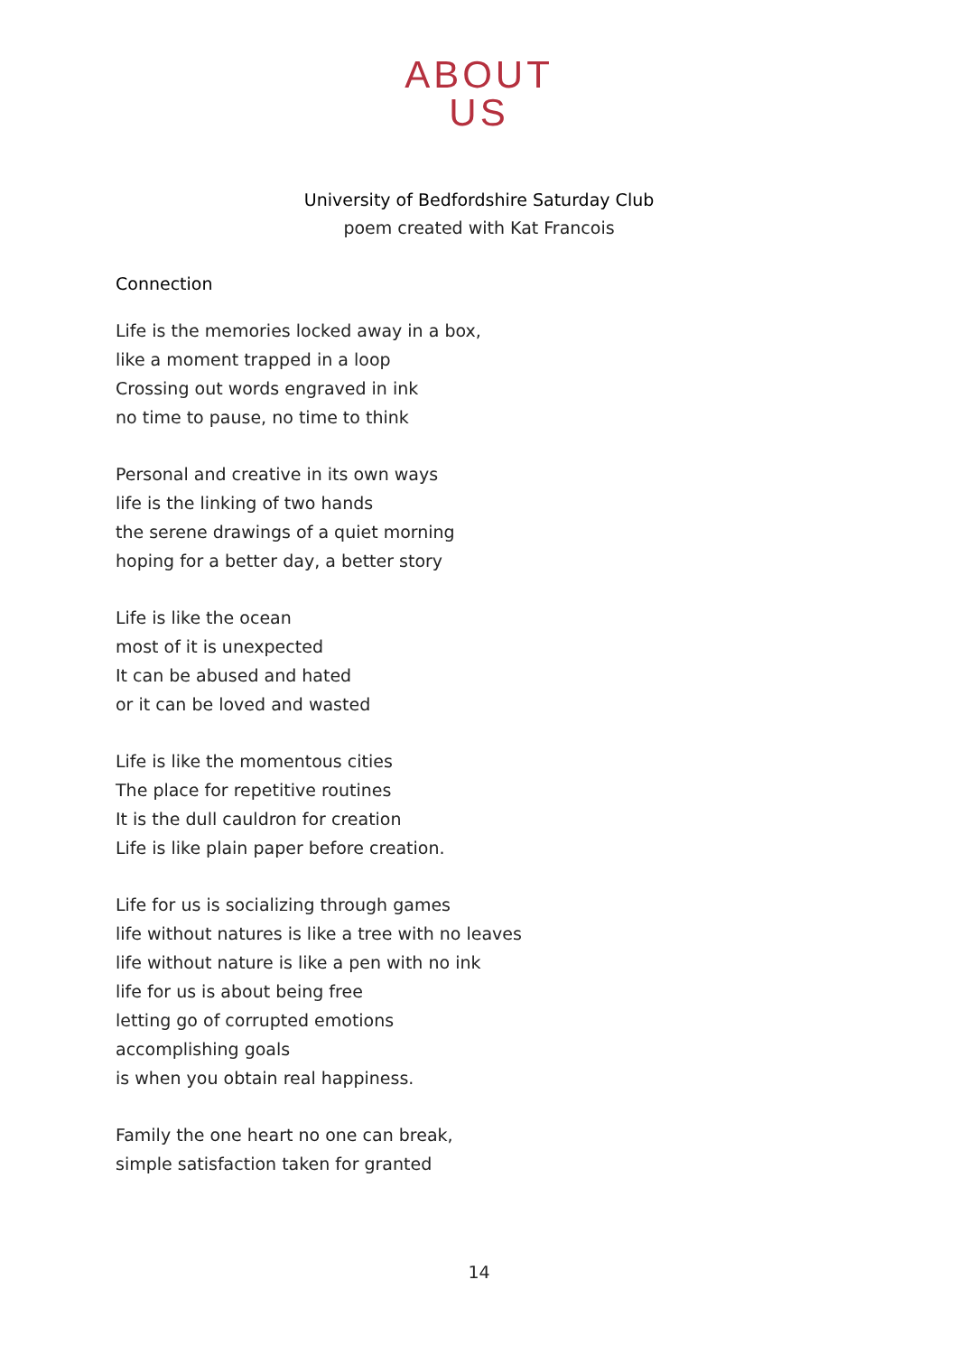ABOUT
US
University of Bedfordshire Saturday Club
poem created with Kat Francois
Connection
Life is the memories locked away in a box,
like a moment trapped in a loop
Crossing out words engraved in ink
no time to pause, no time to think
Personal and creative in its own ways
life is the linking of two hands
the serene drawings of a quiet morning
hoping for a better day, a better story
Life is like the ocean
most of it is unexpected
It can be abused and hated
or it can be loved and wasted
Life is like the momentous cities
The place for repetitive routines
It is the dull cauldron for creation
Life is like plain paper before creation.
Life for us is socializing through games
life without natures is like a tree with no leaves
life without nature is like a pen with no ink
life for us is about being free
letting go of corrupted emotions
accomplishing goals
is when you obtain real happiness.
Family the one heart no one can break,
simple satisfaction taken for granted
14